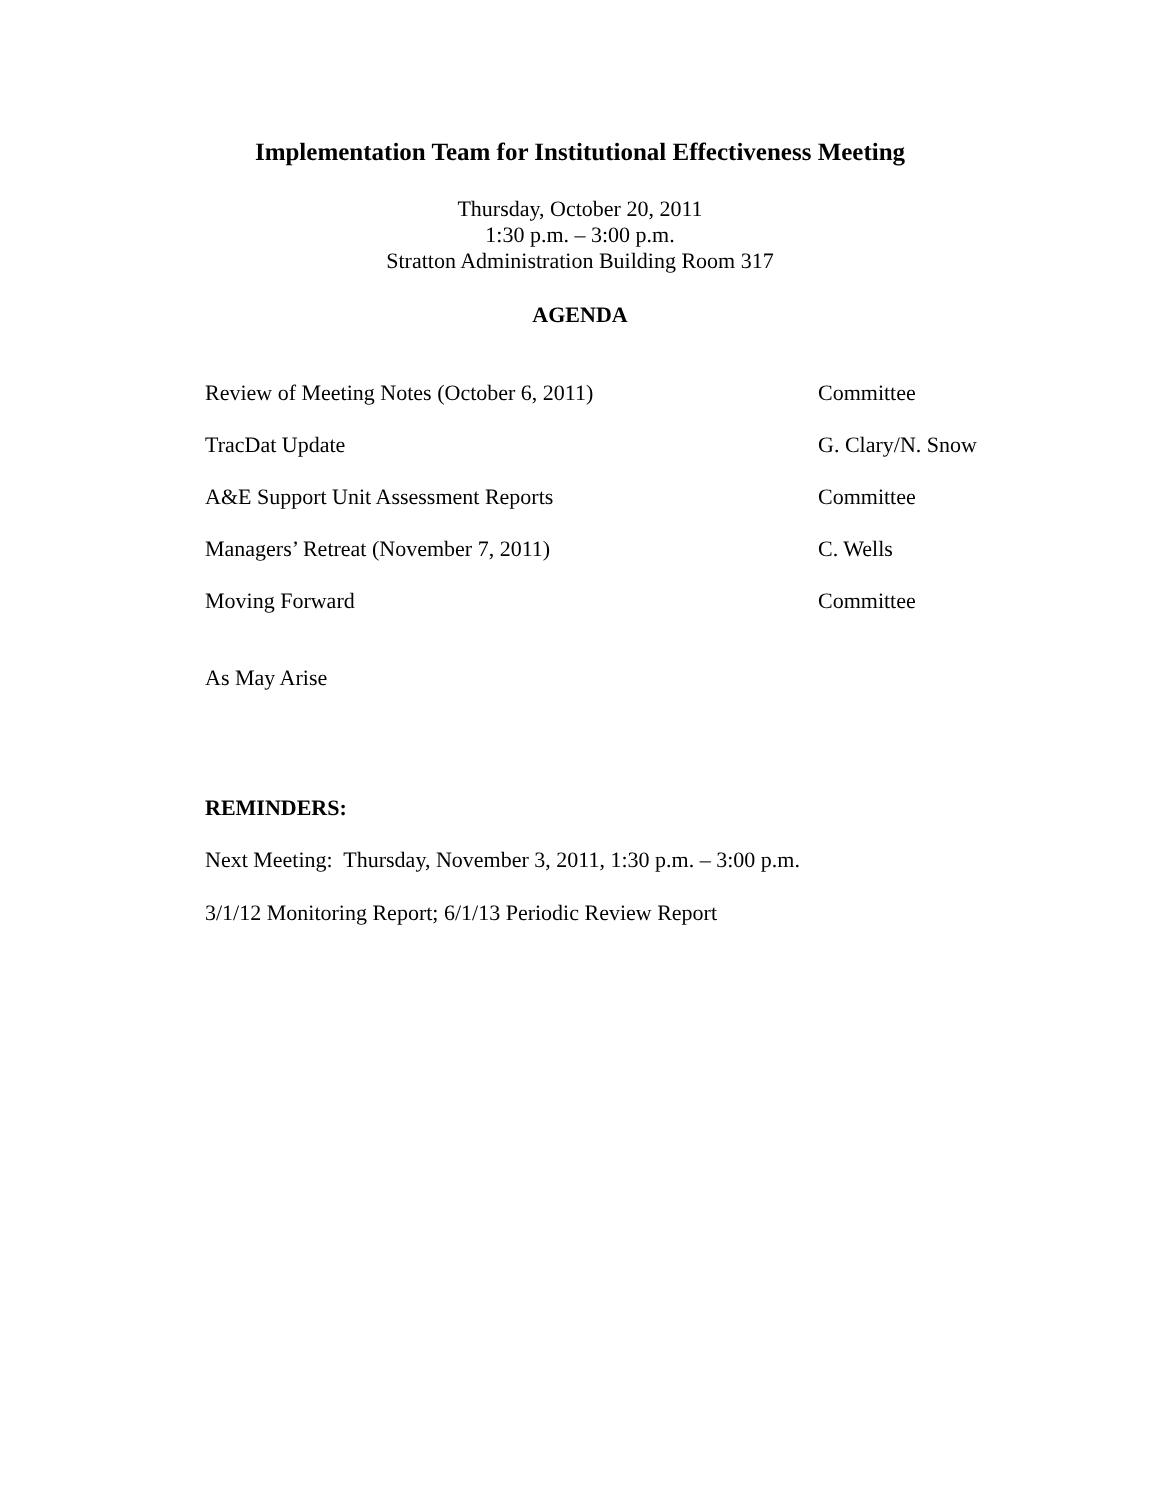Implementation Team for Institutional Effectiveness Meeting
Thursday, October 20, 2011
1:30 p.m. – 3:00 p.m.
Stratton Administration Building Room 317
AGENDA
Review of Meeting Notes (October 6, 2011) Committee
TracDat Update G. Clary/N. Snow
A&E Support Unit Assessment Reports Committee
Managers’ Retreat (November 7, 2011) C. Wells
Moving Forward Committee
As May Arise
REMINDERS:
Next Meeting: Thursday, November 3, 2011, 1:30 p.m. – 3:00 p.m.
3/1/12 Monitoring Report; 6/1/13 Periodic Review Report